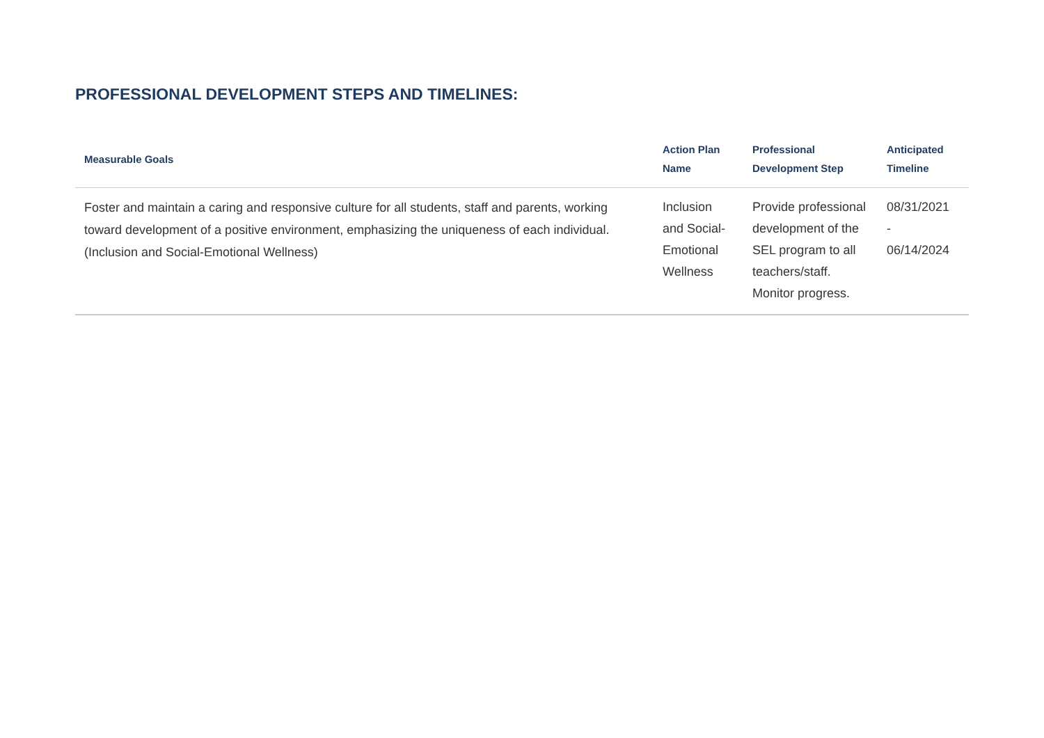PROFESSIONAL DEVELOPMENT STEPS AND TIMELINES:
| Measurable Goals | Action Plan Name | Professional Development Step | Anticipated Timeline |
| --- | --- | --- | --- |
| Foster and maintain a caring and responsive culture for all students, staff and parents, working toward development of a positive environment, emphasizing the uniqueness of each individual. (Inclusion and Social-Emotional Wellness) | Inclusion and Social-Emotional Wellness | Provide professional development of the SEL program to all teachers/staff. Monitor progress. | 08/31/2021 - 06/14/2024 |